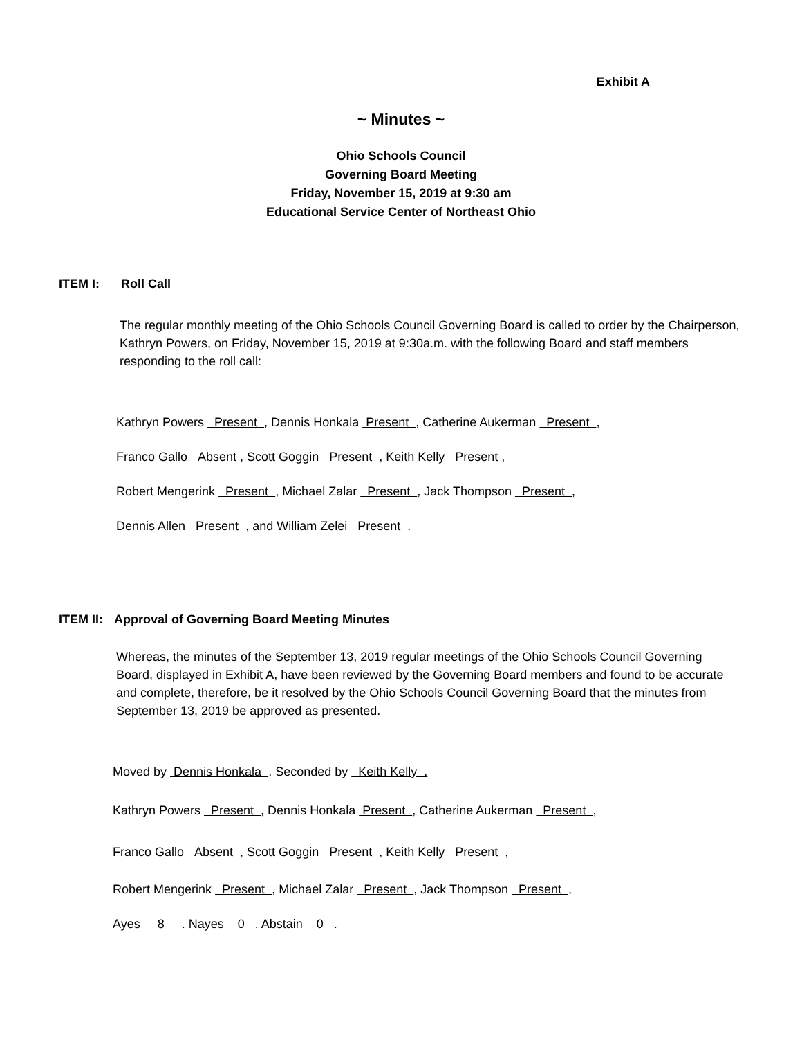Exhibit A
~ Minutes ~
Ohio Schools Council
Governing Board Meeting
Friday, November 15, 2019 at 9:30 am
Educational Service Center of Northeast Ohio
ITEM I: Roll Call
The regular monthly meeting of the Ohio Schools Council Governing Board is called to order by the Chairperson, Kathryn Powers, on Friday, November 15, 2019 at 9:30a.m. with the following Board and staff members responding to the roll call:
Kathryn Powers Present , Dennis Honkala Present , Catherine Aukerman Present ,
Franco Gallo Absent , Scott Goggin Present , Keith Kelly Present ,
Robert Mengerink Present , Michael Zalar Present , Jack Thompson Present ,
Dennis Allen Present , and William Zelei Present .
ITEM II: Approval of Governing Board Meeting Minutes
Whereas, the minutes of the September 13, 2019 regular meetings of the Ohio Schools Council Governing Board, displayed in Exhibit A, have been reviewed by the Governing Board members and found to be accurate and complete, therefore, be it resolved by the Ohio Schools Council Governing Board that the minutes from September 13, 2019 be approved as presented.
Moved by Dennis Honkala . Seconded by Keith Kelly .
Kathryn Powers Present , Dennis Honkala Present , Catherine Aukerman Present ,
Franco Gallo Absent , Scott Goggin Present , Keith Kelly Present ,
Robert Mengerink Present , Michael Zalar Present , Jack Thompson Present ,
Ayes 8 . Nayes 0 . Abstain 0 .